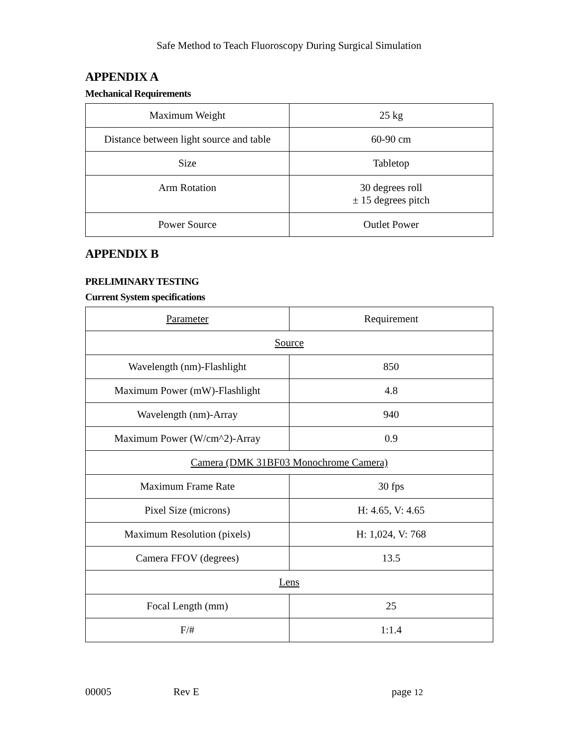Safe Method to Teach Fluoroscopy During Surgical Simulation
APPENDIX A
Mechanical Requirements
| Maximum Weight | 25 kg |
| Distance between light source and table | 60-90 cm |
| Size | Tabletop |
| Arm Rotation | 30 degrees roll ± 15 degrees pitch |
| Power Source | Outlet Power |
APPENDIX B
PRELIMINARY TESTING
Current System specifications
| Parameter | Requirement |
| Source | |
| Wavelength (nm)-Flashlight | 850 |
| Maximum Power (mW)-Flashlight | 4.8 |
| Wavelength (nm)-Array | 940 |
| Maximum Power (W/cm^2)-Array | 0.9 |
| Camera (DMK 31BF03 Monochrome Camera) | |
| Maximum Frame Rate | 30 fps |
| Pixel Size (microns) | H: 4.65, V: 4.65 |
| Maximum Resolution (pixels) | H: 1,024, V: 768 |
| Camera FFOV (degrees) | 13.5 |
| Lens | |
| Focal Length (mm) | 25 |
| F/# | 1:1.4 |
00005 Rev E page 12